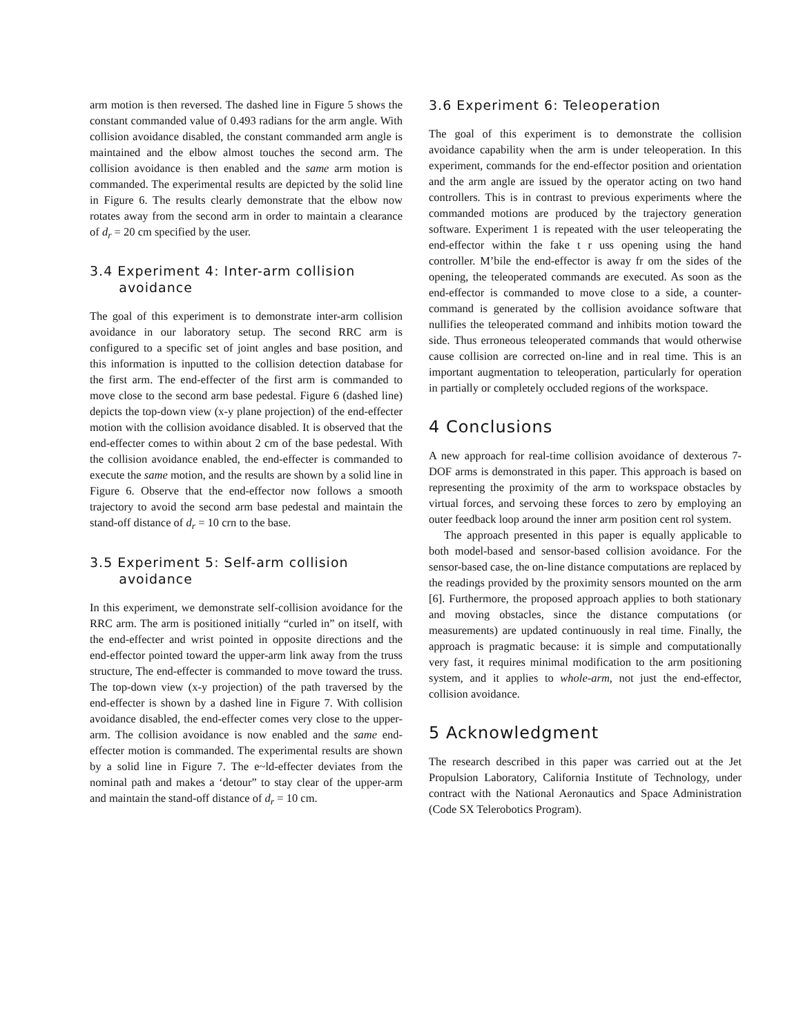arm motion is then reversed. The dashed line in Figure 5 shows the constant commanded value of 0.493 radians for the arm angle. With collision avoidance disabled, the constant commanded arm angle is maintained and the elbow almost touches the second arm. The collision avoidance is then enabled and the same arm motion is commanded. The experimental results are depicted by the solid line in Figure 6. The results clearly demonstrate that the elbow now rotates away from the second arm in order to maintain a clearance of d<sub>r</sub> = 20 cm specified by the user.
3.4 Experiment 4: Inter-arm collision
avoidance
The goal of this experiment is to demonstrate inter-arm collision avoidance in our laboratory setup. The second RRC arm is configured to a specific set of joint angles and base position, and this information is inputted to the collision detection database for the first arm. The end-effecter of the first arm is commanded to move close to the second arm base pedestal. Figure 6 (dashed line) depicts the top-down view (x-y plane projection) of the end-effecter motion with the collision avoidance disabled. It is observed that the end-effecter comes to within about 2 cm of the base pedestal. With the collision avoidance enabled, the end-effecter is commanded to execute the same motion, and the results are shown by a solid line in Figure 6. Observe that the end-effector now follows a smooth trajectory to avoid the second arm base pedestal and maintain the stand-off distance of d<sub>r</sub> = 10 crn to the base.
3.5 Experiment 5: Self-arm collision
avoidance
In this experiment, we demonstrate self-collision avoidance for the RRC arm. The arm is positioned initially “curled in” on itself, with the end-effecter and wrist pointed in opposite directions and the end-effector pointed toward the upper-arm link away from the truss structure, The end-effecter is commanded to move toward the truss. The top-down view (x-y projection) of the path traversed by the end-effecter is shown by a dashed line in Figure 7. With collision avoidance disabled, the end-effecter comes very close to the upper-arm. The collision avoidance is now enabled and the same end-effecter motion is commanded. The experimental results are shown by a solid line in Figure 7. The e~ld-effecter deviates from the nominal path and makes a ‘detour” to stay clear of the upper-arm and maintain the stand-off distance of d<sub>r</sub> = 10 cm.
3.6 Experiment 6: Teleoperation
The goal of this experiment is to demonstrate the collision avoidance capability when the arm is under teleoperation. In this experiment, commands for the end-effector position and orientation and the arm angle are issued by the operator acting on two hand controllers. This is in contrast to previous experiments where the commanded motions are produced by the trajectory generation software. Experiment 1 is repeated with the user teleoperating the end-effector within the fake t r uss opening using the hand controller. M’bile the end-effector is away fr om the sides of the opening, the teleoperated commands are executed. As soon as the end-effector is commanded to move close to a side, a counter-command is generated by the collision avoidance software that nullifies the teleoperated command and inhibits motion toward the side. Thus erroneous teleoperated commands that would otherwise cause collision are corrected on-line and in real time. This is an important augmentation to teleoperation, particularly for operation in partially or completely occluded regions of the workspace.
4 Conclusions
A new approach for real-time collision avoidance of dexterous 7-DOF arms is demonstrated in this paper. This approach is based on representing the proximity of the arm to workspace obstacles by virtual forces, and servoing these forces to zero by employing an outer feedback loop around the inner arm position cent rol system.
The approach presented in this paper is equally applicable to both model-based and sensor-based collision avoidance. For the sensor-based case, the on-line distance computations are replaced by the readings provided by the proximity sensors mounted on the arm [6]. Furthermore, the proposed approach applies to both stationary and moving obstacles, since the distance computations (or measurements) are updated continuously in real time. Finally, the approach is pragmatic because: it is simple and computationally very fast, it requires minimal modification to the arm positioning system, and it applies to whole-arm, not just the end-effector, collision avoidance.
5 Acknowledgment
The research described in this paper was carried out at the Jet Propulsion Laboratory, California Institute of Technology, under contract with the National Aeronautics and Space Administration (Code SX Telerobotics Program).